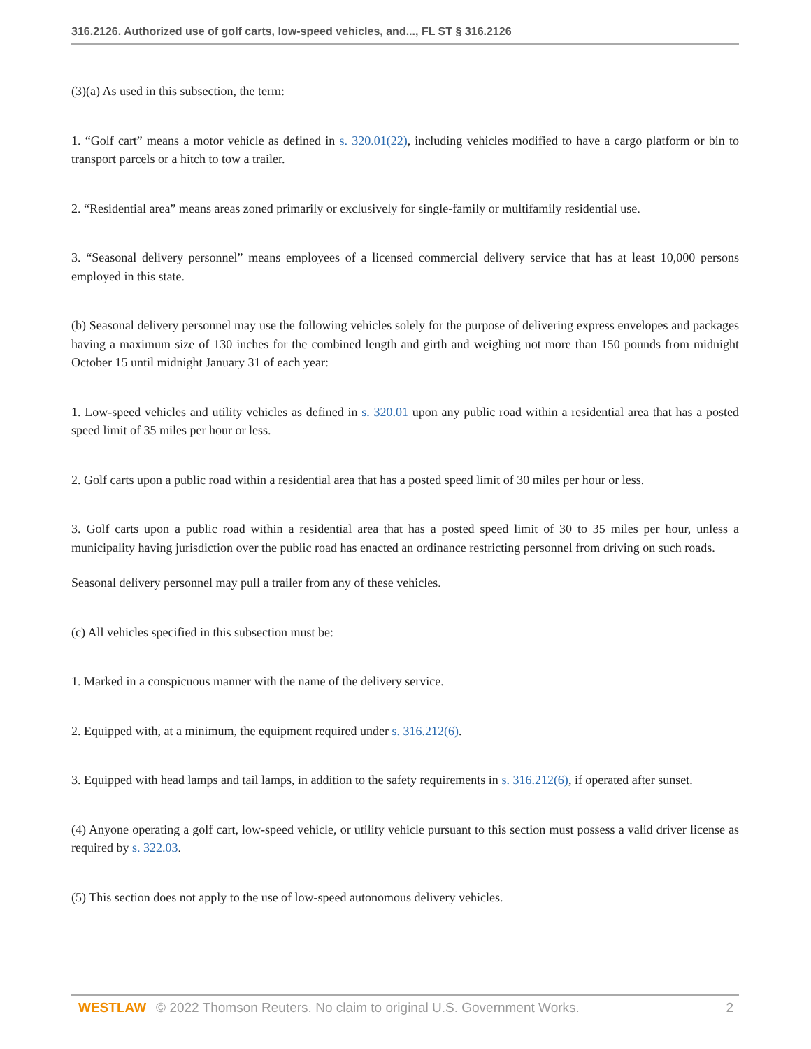316.2126. Authorized use of golf carts, low-speed vehicles, and..., FL ST § 316.2126
(3)(a) As used in this subsection, the term:
1. “Golf cart” means a motor vehicle as defined in s. 320.01(22), including vehicles modified to have a cargo platform or bin to transport parcels or a hitch to tow a trailer.
2. “Residential area” means areas zoned primarily or exclusively for single-family or multifamily residential use.
3. “Seasonal delivery personnel” means employees of a licensed commercial delivery service that has at least 10,000 persons employed in this state.
(b) Seasonal delivery personnel may use the following vehicles solely for the purpose of delivering express envelopes and packages having a maximum size of 130 inches for the combined length and girth and weighing not more than 150 pounds from midnight October 15 until midnight January 31 of each year:
1. Low-speed vehicles and utility vehicles as defined in s. 320.01 upon any public road within a residential area that has a posted speed limit of 35 miles per hour or less.
2. Golf carts upon a public road within a residential area that has a posted speed limit of 30 miles per hour or less.
3. Golf carts upon a public road within a residential area that has a posted speed limit of 30 to 35 miles per hour, unless a municipality having jurisdiction over the public road has enacted an ordinance restricting personnel from driving on such roads.
Seasonal delivery personnel may pull a trailer from any of these vehicles.
(c) All vehicles specified in this subsection must be:
1. Marked in a conspicuous manner with the name of the delivery service.
2. Equipped with, at a minimum, the equipment required under s. 316.212(6).
3. Equipped with head lamps and tail lamps, in addition to the safety requirements in s. 316.212(6), if operated after sunset.
(4) Anyone operating a golf cart, low-speed vehicle, or utility vehicle pursuant to this section must possess a valid driver license as required by s. 322.03.
(5) This section does not apply to the use of low-speed autonomous delivery vehicles.
WESTLAW © 2022 Thomson Reuters. No claim to original U.S. Government Works. 2